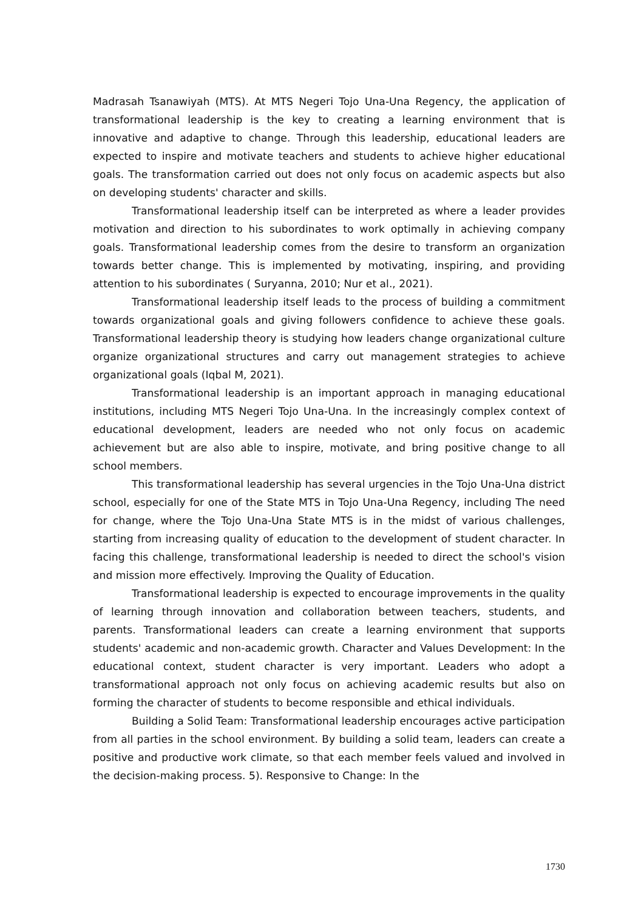Madrasah Tsanawiyah (MTS). At MTS Negeri Tojo Una-Una Regency, the application of transformational leadership is the key to creating a learning environment that is innovative and adaptive to change. Through this leadership, educational leaders are expected to inspire and motivate teachers and students to achieve higher educational goals. The transformation carried out does not only focus on academic aspects but also on developing students' character and skills.
Transformational leadership itself can be interpreted as where a leader provides motivation and direction to his subordinates to work optimally in achieving company goals. Transformational leadership comes from the desire to transform an organization towards better change. This is implemented by motivating, inspiring, and providing attention to his subordinates ( Suryanna, 2010; Nur et al., 2021).
Transformational leadership itself leads to the process of building a commitment towards organizational goals and giving followers confidence to achieve these goals. Transformational leadership theory is studying how leaders change organizational culture organize organizational structures and carry out management strategies to achieve organizational goals (Iqbal M, 2021).
Transformational leadership is an important approach in managing educational institutions, including MTS Negeri Tojo Una-Una. In the increasingly complex context of educational development, leaders are needed who not only focus on academic achievement but are also able to inspire, motivate, and bring positive change to all school members.
This transformational leadership has several urgencies in the Tojo Una-Una district school, especially for one of the State MTS in Tojo Una-Una Regency, including The need for change, where the Tojo Una-Una State MTS is in the midst of various challenges, starting from increasing quality of education to the development of student character. In facing this challenge, transformational leadership is needed to direct the school's vision and mission more effectively. Improving the Quality of Education.
Transformational leadership is expected to encourage improvements in the quality of learning through innovation and collaboration between teachers, students, and parents. Transformational leaders can create a learning environment that supports students' academic and non-academic growth. Character and Values Development: In the educational context, student character is very important. Leaders who adopt a transformational approach not only focus on achieving academic results but also on forming the character of students to become responsible and ethical individuals.
Building a Solid Team: Transformational leadership encourages active participation from all parties in the school environment. By building a solid team, leaders can create a positive and productive work climate, so that each member feels valued and involved in the decision-making process. 5). Responsive to Change: In the
1730